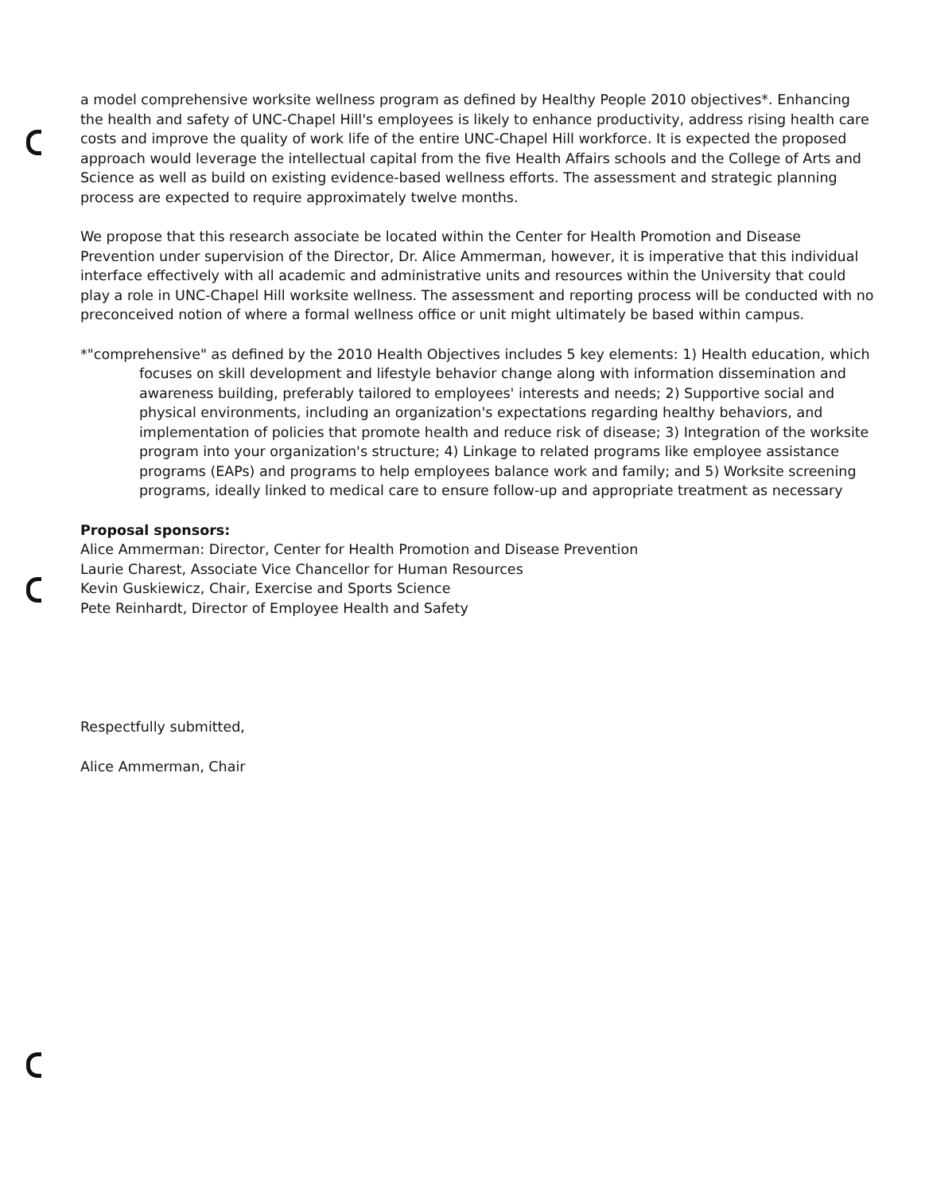a model comprehensive worksite wellness program as defined by Healthy People 2010 objectives*. Enhancing the health and safety of UNC-Chapel Hill's employees is likely to enhance productivity, address rising health care costs and improve the quality of work life of the entire UNC-Chapel Hill workforce. It is expected the proposed approach would leverage the intellectual capital from the five Health Affairs schools and the College of Arts and Science as well as build on existing evidence-based wellness efforts. The assessment and strategic planning process are expected to require approximately twelve months.
We propose that this research associate be located within the Center for Health Promotion and Disease Prevention under supervision of the Director, Dr. Alice Ammerman, however, it is imperative that this individual interface effectively with all academic and administrative units and resources within the University that could play a role in UNC-Chapel Hill worksite wellness. The assessment and reporting process will be conducted with no preconceived notion of where a formal wellness office or unit might ultimately be based within campus.
*"comprehensive" as defined by the 2010 Health Objectives includes 5 key elements: 1) Health education, which focuses on skill development and lifestyle behavior change along with information dissemination and awareness building, preferably tailored to employees' interests and needs; 2) Supportive social and physical environments, including an organization's expectations regarding healthy behaviors, and implementation of policies that promote health and reduce risk of disease; 3) Integration of the worksite program into your organization's structure; 4) Linkage to related programs like employee assistance programs (EAPs) and programs to help employees balance work and family; and 5) Worksite screening programs, ideally linked to medical care to ensure follow-up and appropriate treatment as necessary
Proposal sponsors:
Alice Ammerman: Director, Center for Health Promotion and Disease Prevention
Laurie Charest, Associate Vice Chancellor for Human Resources
Kevin Guskiewicz, Chair, Exercise and Sports Science
Pete Reinhardt, Director of Employee Health and Safety
Respectfully submitted,
Alice Ammerman, Chair